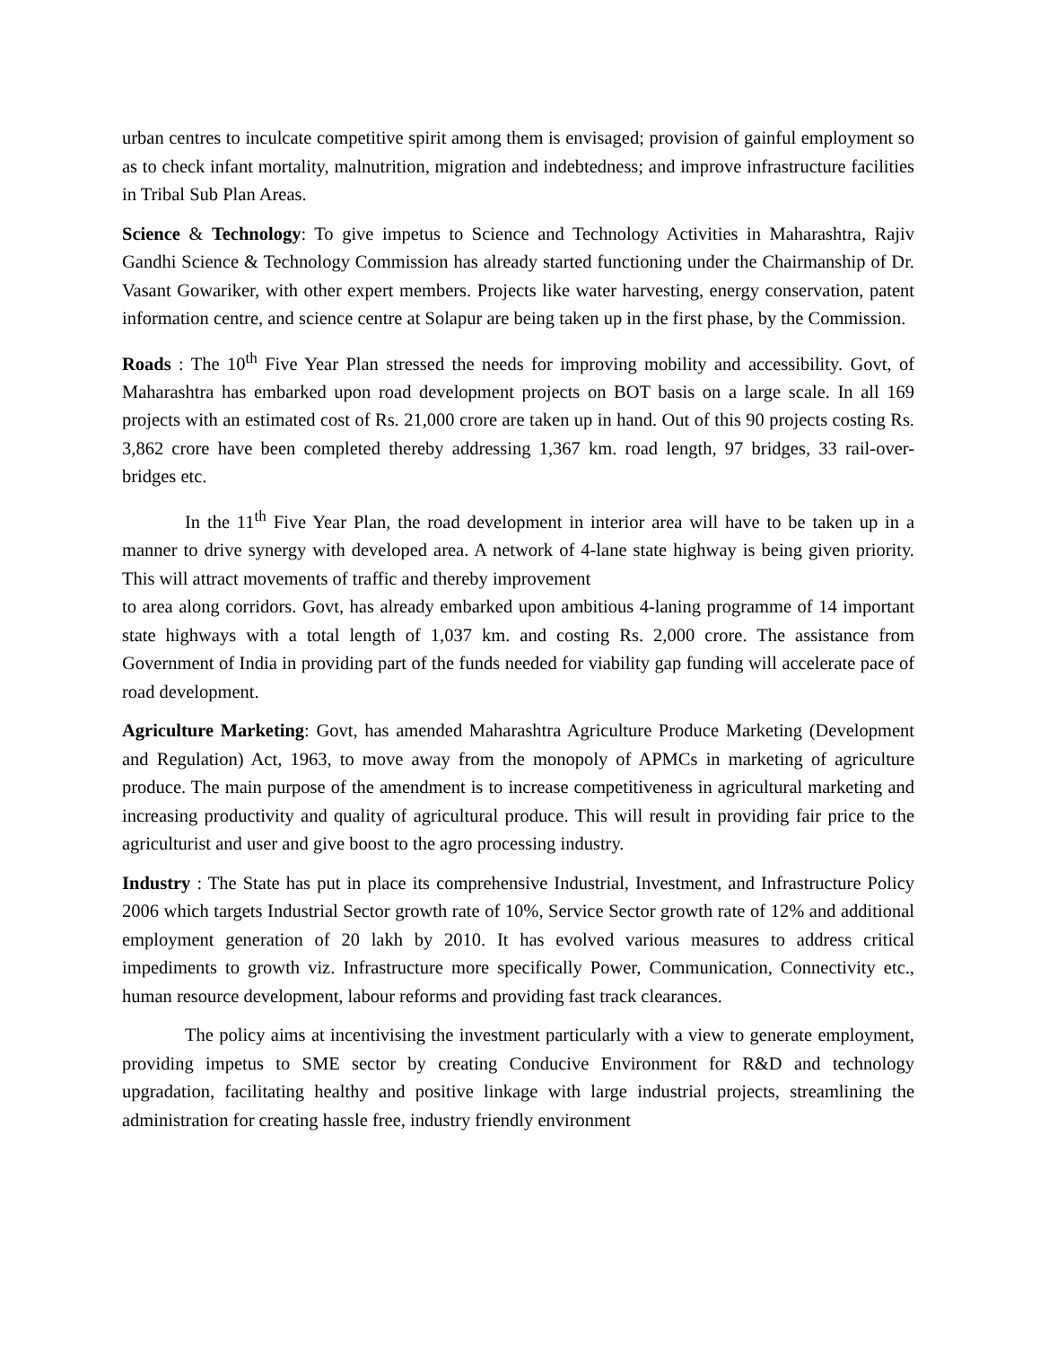urban centres to inculcate competitive spirit among them is envisaged; provision of gainful employment so as to check infant mortality, malnutrition, migration and indebtedness; and improve infrastructure facilities in Tribal Sub Plan Areas.
Science & Technology: To give impetus to Science and Technology Activities in Maharashtra, Rajiv Gandhi Science & Technology Commission has already started functioning under the Chairmanship of Dr. Vasant Gowariker, with other expert members. Projects like water harvesting, energy conservation, patent information centre, and science centre at Solapur are being taken up in the first phase, by the Commission.
Roads : The 10<sup>th</sup> Five Year Plan stressed the needs for improving mobility and accessibility. Govt, of Maharashtra has embarked upon road development projects on BOT basis on a large scale. In all 169 projects with an estimated cost of Rs. 21,000 crore are taken up in hand. Out of this 90 projects costing Rs. 3,862 crore have been completed thereby addressing 1,367 km. road length, 97 bridges, 33 rail-over-bridges etc.
In the 11<sup>th</sup> Five Year Plan, the road development in interior area will have to be taken up in a manner to drive synergy with developed area. A network of 4-lane state highway is being given priority. This will attract movements of traffic and thereby improvement
to area along corridors. Govt, has already embarked upon ambitious 4-laning programme of 14 important state highways with a total length of 1,037 km. and costing Rs. 2,000 crore. The assistance from Government of India in providing part of the funds needed for viability gap funding will accelerate pace of road development.
Agriculture Marketing: Govt, has amended Maharashtra Agriculture Produce Marketing (Development and Regulation) Act, 1963, to move away from the monopoly of APMCs in marketing of agriculture produce. The main purpose of the amendment is to increase competitiveness in agricultural marketing and increasing productivity and quality of agricultural produce. This will result in providing fair price to the agriculturist and user and give boost to the agro processing industry.
Industry : The State has put in place its comprehensive Industrial, Investment, and Infrastructure Policy 2006 which targets Industrial Sector growth rate of 10%, Service Sector growth rate of 12% and additional employment generation of 20 lakh by 2010. It has evolved various measures to address critical impediments to growth viz. Infrastructure more specifically Power, Communication, Connectivity etc., human resource development, labour reforms and providing fast track clearances.
The policy aims at incentivising the investment particularly with a view to generate employment, providing impetus to SME sector by creating Conducive Environment for R&D and technology upgradation, facilitating healthy and positive linkage with large industrial projects, streamlining the administration for creating hassle free, industry friendly environment